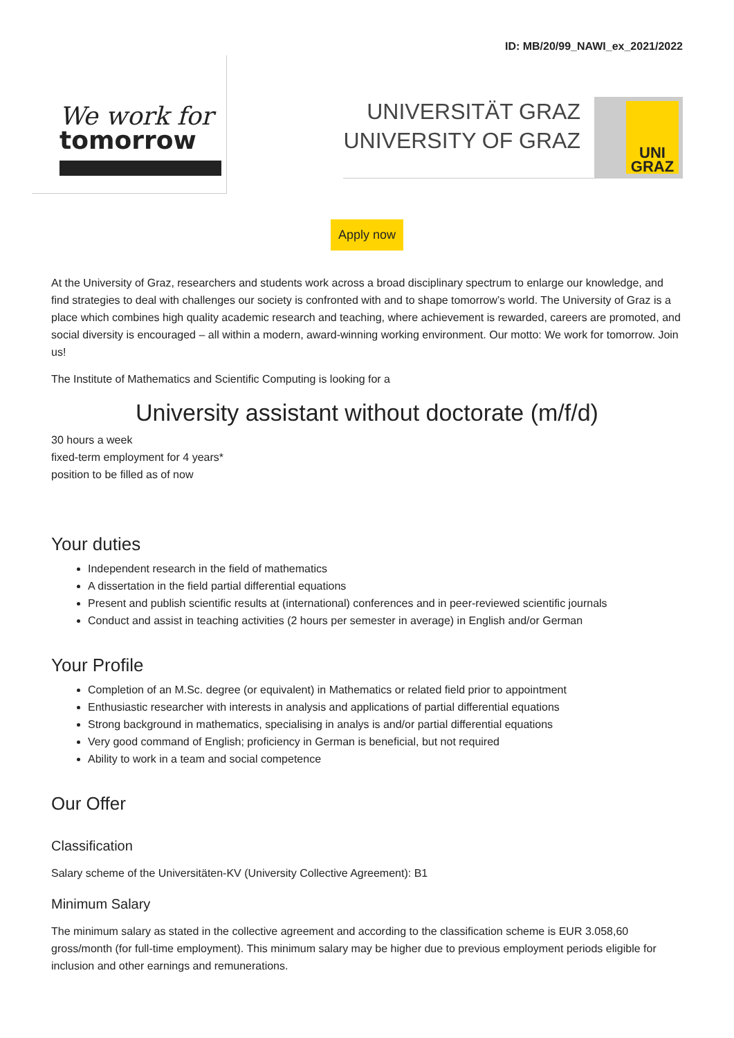ID: MB/20/99_NAWI_ex_2021/2022
We work for
tomorrow
UNIVERSITÄT GRAZ
UNIVERSITY OF GRAZ
UNI
GRAZ
Apply now
At the University of Graz, researchers and students work across a broad disciplinary spectrum to enlarge our knowledge, and find strategies to deal with challenges our society is confronted with and to shape tomorrow’s world. The University of Graz is a place which combines high quality academic research and teaching, where achievement is rewarded, careers are promoted, and social diversity is encouraged – all within a modern, award-winning working environment. Our motto: We work for tomorrow. Join us!
The Institute of Mathematics and Scientific Computing is looking for a
University assistant without doctorate (m/f/d)
30 hours a week
fixed-term employment for 4 years*
position to be filled as of now
Your duties
Independent research in the field of mathematics
A dissertation in the field partial differential equations
Present and publish scientific results at (international) conferences and in peer-reviewed scientific journals
Conduct and assist in teaching activities (2 hours per semester in average) in English and/or German
Your Profile
Completion of an M.Sc. degree (or equivalent) in Mathematics or related field prior to appointment
Enthusiastic researcher with interests in analysis and applications of partial differential equations
Strong background in mathematics, specialising in analys is and/or partial differential equations
Very good command of English; proficiency in German is beneficial, but not required
Ability to work in a team and social competence
Our Offer
Classification
Salary scheme of the Universitäten-KV (University Collective Agreement): B1
Minimum Salary
The minimum salary as stated in the collective agreement and according to the classification scheme is EUR 3.058,60 gross/month (for full-time employment). This minimum salary may be higher due to previous employment periods eligible for inclusion and other earnings and remunerations.